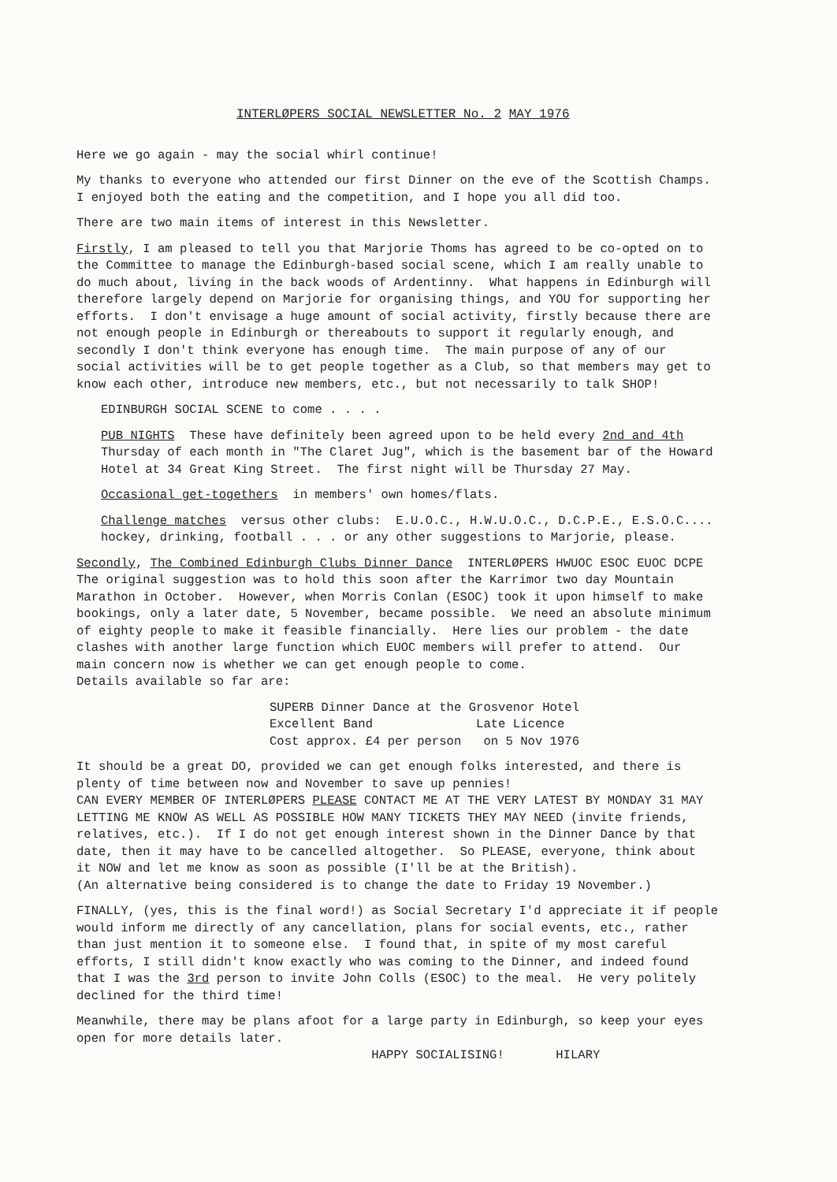INTERLØPERS SOCIAL NEWSLETTER No. 2 MAY 1976
Here we go again - may the social whirl continue!
My thanks to everyone who attended our first Dinner on the eve of the Scottish Champs. I enjoyed both the eating and the competition, and I hope you all did too.
There are two main items of interest in this Newsletter.
Firstly, I am pleased to tell you that Marjorie Thoms has agreed to be co-opted on to the Committee to manage the Edinburgh-based social scene, which I am really unable to do much about, living in the back woods of Ardentinny. What happens in Edinburgh will therefore largely depend on Marjorie for organising things, and YOU for supporting her efforts. I don't envisage a huge amount of social activity, firstly because there are not enough people in Edinburgh or thereabouts to support it regularly enough, and secondly I don't think everyone has enough time. The main purpose of any of our social activities will be to get people together as a Club, so that members may get to know each other, introduce new members, etc., but not necessarily to talk SHOP!
EDINBURGH SOCIAL SCENE to come . . . .
PUB NIGHTS These have definitely been agreed upon to be held every 2nd and 4th Thursday of each month in "The Claret Jug", which is the basement bar of the Howard Hotel at 34 Great King Street. The first night will be Thursday 27 May.
Occasional get-togethers in members' own homes/flats.
Challenge matches versus other clubs: E.U.O.C., H.W.U.O.C., D.C.P.E., E.S.O.C.... hockey, drinking, football . . . or any other suggestions to Marjorie, please.
Secondly, The Combined Edinburgh Clubs Dinner Dance INTERLØPERS HWUOC ESOC EUOC DCPE The original suggestion was to hold this soon after the Karrimor two day Mountain Marathon in October. However, when Morris Conlan (ESOC) took it upon himself to make bookings, only a later date, 5 November, became possible. We need an absolute minimum of eighty people to make it feasible financially. Here lies our problem - the date clashes with another large function which EUOC members will prefer to attend. Our main concern now is whether we can get enough people to come. Details available so far are:
SUPERB Dinner Dance at the Grosvenor Hotel Excellent Band Late Licence Cost approx. £4 per person on 5 Nov 1976
It should be a great DO, provided we can get enough folks interested, and there is plenty of time between now and November to save up pennies! CAN EVERY MEMBER OF INTERLØPERS PLEASE CONTACT ME AT THE VERY LATEST BY MONDAY 31 MAY LETTING ME KNOW AS WELL AS POSSIBLE HOW MANY TICKETS THEY MAY NEED (invite friends, relatives, etc.). If I do not get enough interest shown in the Dinner Dance by that date, then it may have to be cancelled altogether. So PLEASE, everyone, think about it NOW and let me know as soon as possible (I'll be at the British). (An alternative being considered is to change the date to Friday 19 November.)
FINALLY, (yes, this is the final word!) as Social Secretary I'd appreciate it if people would inform me directly of any cancellation, plans for social events, etc., rather than just mention it to someone else. I found that, in spite of my most careful efforts, I still didn't know exactly who was coming to the Dinner, and indeed found that I was the 3rd person to invite John Colls (ESOC) to the meal. He very politely declined for the third time!
Meanwhile, there may be plans afoot for a large party in Edinburgh, so keep your eyes open for more details later. HAPPY SOCIALISING! HILARY